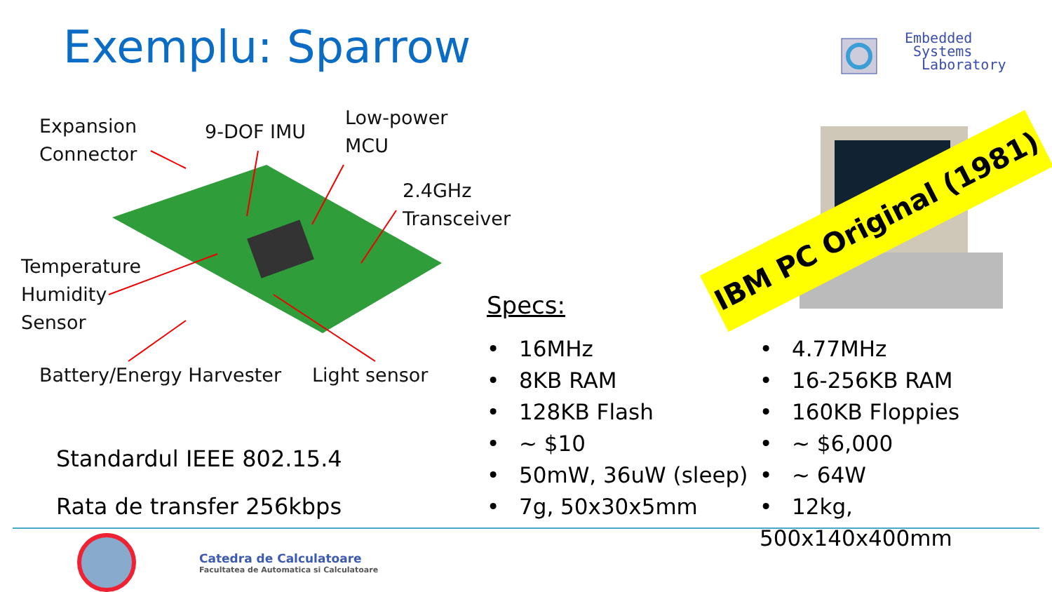Exemplu: Sparrow
Embedded
Systems
Laboratory
Expansion
Connector
9-DOF IMU
Low-power
MCU
2.4GHz
Transceiver
Temperature
Humidity
Sensor
Battery/Energy Harvester Light sensor
IBM PC Original (1981)
Specs:
• 16MHz
• 8KB RAM
• 128KB Flash
• ~ $10
• 50mW, 36uW (sleep)
• 7g, 50x30x5mm
• 4.77MHz
• 16-256KB RAM
• 160KB Floppies
• ~ $6,000
• ~ 64W
• 12kg, 500x140x400mm
Standardul IEEE 802.15.4
Rata de transfer 256kbps
Catedra de Calculatoare
Facultatea de Automatica si Calculatoare